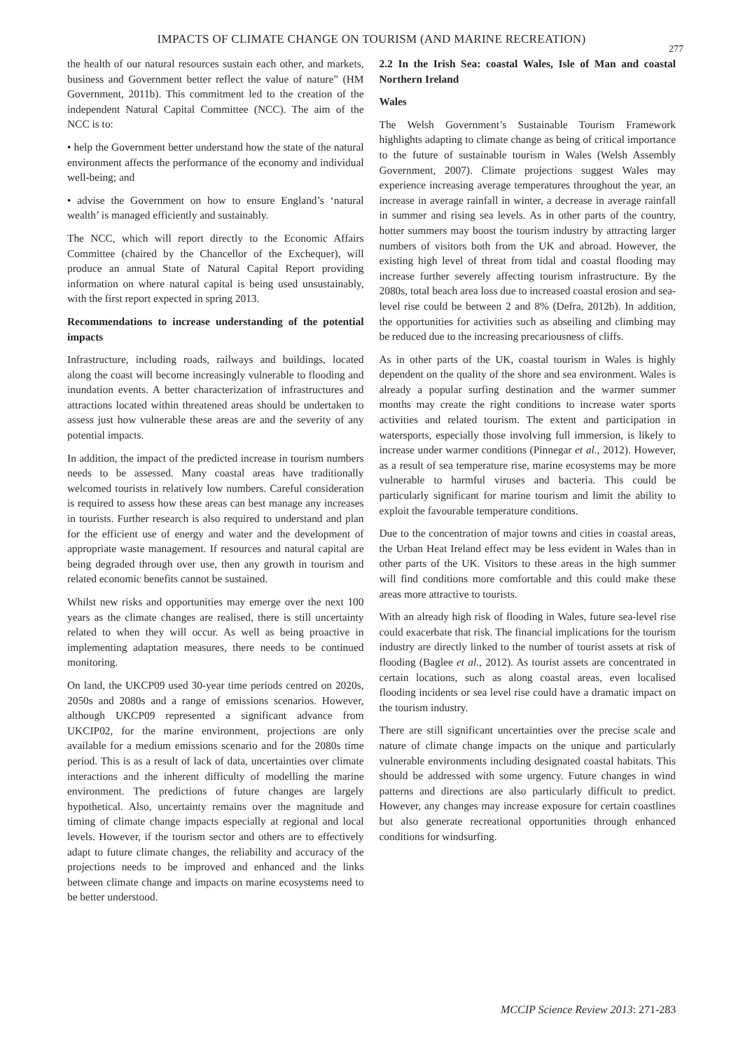IMPACTS OF CLIMATE CHANGE ON TOURISM (AND MARINE RECREATION)
277
the health of our natural resources sustain each other, and markets, business and Government better reflect the value of nature” (HM Government, 2011b). This commitment led to the creation of the independent Natural Capital Committee (NCC). The aim of the NCC is to:
• help the Government better understand how the state of the natural environment affects the performance of the economy and individual well-being; and
• advise the Government on how to ensure England’s ‘natural wealth’ is managed efficiently and sustainably.
The NCC, which will report directly to the Economic Affairs Committee (chaired by the Chancellor of the Exchequer), will produce an annual State of Natural Capital Report providing information on where natural capital is being used unsustainably, with the first report expected in spring 2013.
Recommendations to increase understanding of the potential impacts
Infrastructure, including roads, railways and buildings, located along the coast will become increasingly vulnerable to flooding and inundation events. A better characterization of infrastructures and attractions located within threatened areas should be undertaken to assess just how vulnerable these areas are and the severity of any potential impacts.
In addition, the impact of the predicted increase in tourism numbers needs to be assessed. Many coastal areas have traditionally welcomed tourists in relatively low numbers. Careful consideration is required to assess how these areas can best manage any increases in tourists. Further research is also required to understand and plan for the efficient use of energy and water and the development of appropriate waste management. If resources and natural capital are being degraded through over use, then any growth in tourism and related economic benefits cannot be sustained.
Whilst new risks and opportunities may emerge over the next 100 years as the climate changes are realised, there is still uncertainty related to when they will occur. As well as being proactive in implementing adaptation measures, there needs to be continued monitoring.
On land, the UKCP09 used 30-year time periods centred on 2020s, 2050s and 2080s and a range of emissions scenarios. However, although UKCP09 represented a significant advance from UKCIP02, for the marine environment, projections are only available for a medium emissions scenario and for the 2080s time period. This is as a result of lack of data, uncertainties over climate interactions and the inherent difficulty of modelling the marine environment. The predictions of future changes are largely hypothetical. Also, uncertainty remains over the magnitude and timing of climate change impacts especially at regional and local levels. However, if the tourism sector and others are to effectively adapt to future climate changes, the reliability and accuracy of the projections needs to be improved and enhanced and the links between climate change and impacts on marine ecosystems need to be better understood.
2.2 In the Irish Sea: coastal Wales, Isle of Man and coastal Northern Ireland
Wales
The Welsh Government’s Sustainable Tourism Framework highlights adapting to climate change as being of critical importance to the future of sustainable tourism in Wales (Welsh Assembly Government, 2007). Climate projections suggest Wales may experience increasing average temperatures throughout the year, an increase in average rainfall in winter, a decrease in average rainfall in summer and rising sea levels. As in other parts of the country, hotter summers may boost the tourism industry by attracting larger numbers of visitors both from the UK and abroad. However, the existing high level of threat from tidal and coastal flooding may increase further severely affecting tourism infrastructure. By the 2080s, total beach area loss due to increased coastal erosion and sea-level rise could be between 2 and 8% (Defra, 2012b). In addition, the opportunities for activities such as abseiling and climbing may be reduced due to the increasing precariousness of cliffs.
As in other parts of the UK, coastal tourism in Wales is highly dependent on the quality of the shore and sea environment. Wales is already a popular surfing destination and the warmer summer months may create the right conditions to increase water sports activities and related tourism. The extent and participation in watersports, especially those involving full immersion, is likely to increase under warmer conditions (Pinnegar et al., 2012). However, as a result of sea temperature rise, marine ecosystems may be more vulnerable to harmful viruses and bacteria. This could be particularly significant for marine tourism and limit the ability to exploit the favourable temperature conditions.
Due to the concentration of major towns and cities in coastal areas, the Urban Heat Ireland effect may be less evident in Wales than in other parts of the UK. Visitors to these areas in the high summer will find conditions more comfortable and this could make these areas more attractive to tourists.
With an already high risk of flooding in Wales, future sea-level rise could exacerbate that risk. The financial implications for the tourism industry are directly linked to the number of tourist assets at risk of flooding (Baglee et al., 2012). As tourist assets are concentrated in certain locations, such as along coastal areas, even localised flooding incidents or sea level rise could have a dramatic impact on the tourism industry.
There are still significant uncertainties over the precise scale and nature of climate change impacts on the unique and particularly vulnerable environments including designated coastal habitats. This should be addressed with some urgency. Future changes in wind patterns and directions are also particularly difficult to predict. However, any changes may increase exposure for certain coastlines but also generate recreational opportunities through enhanced conditions for windsurfing.
MCCIP Science Review 2013: 271-283